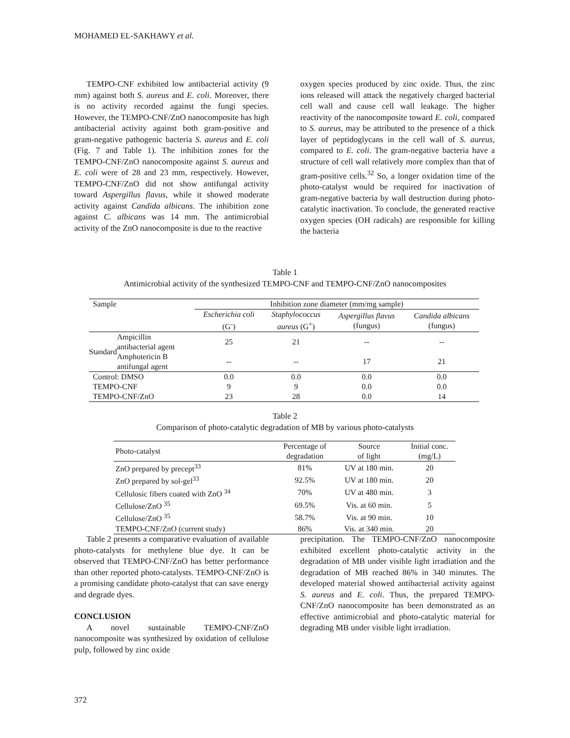MOHAMED EL-SAKHAWY et al.
TEMPO-CNF exhibited low antibacterial activity (9 mm) against both S. aureus and E. coli. Moreover, there is no activity recorded against the fungi species. However, the TEMPO-CNF/ZnO nanocomposite has high antibacterial activity against both gram-positive and gram-negative pathogenic bacteria S. aureus and E. coli (Fig. 7 and Table 1). The inhibition zones for the TEMPO-CNF/ZnO nanocomposite against S. aureus and E. coli were of 28 and 23 mm, respectively. However, TEMPO-CNF/ZnO did not show antifungal activity toward Aspergillus flavus, while it showed moderate activity against Candida albicans. The inhibition zone against C. albicans was 14 mm. The antimicrobial activity of the ZnO nanocomposite is due to the reactive
oxygen species produced by zinc oxide. Thus, the zinc ions released will attack the negatively charged bacterial cell wall and cause cell wall leakage. The higher reactivity of the nanocomposite toward E. coli, compared to S. aureus, may be attributed to the presence of a thick layer of peptidoglycans in the cell wall of S. aureus, compared to E. coli. The gram-negative bacteria have a structure of cell wall relatively more complex than that of gram-positive cells.<sup>32</sup> So, a longer oxidation time of the photo-catalyst would be required for inactivation of gram-negative bacteria by wall destruction during photo-catalytic inactivation. To conclude, the generated reactive oxygen species (OH radicals) are responsible for killing the bacteria
Table 1
Antimicrobial activity of the synthesized TEMPO-CNF and TEMPO-CNF/ZnO nanocomposites
| Sample | | Inhibition zone diameter (mm/mg sample) | | | |
| --- | --- | --- | --- | --- | --- |
| | | Escherichia coli (G<sup>-</sup>) | Staphylococcus aureus (G<sup>+</sup>) | Aspergillus flavus (fungus) | Candida albicans (fungus) |
| Standard | Ampicillin antibacterial agent | 25 | 21 | -- | -- |
| | Amphotericin B antifungal agent | -- | -- | 17 | 21 |
| Control: DMSO | | 0.0 | 0.0 | 0.0 | 0.0 |
| TEMPO-CNF | | 9 | 9 | 0.0 | 0.0 |
| TEMPO-CNF/ZnO | | 23 | 28 | 0.0 | 14 |
Table 2
Comparison of photo-catalytic degradation of MB by various photo-catalysts
| Photo-catalyst | Percentage of degradation | Source of light | Initial conc. (mg/L) |
| --- | --- | --- | --- |
| ZnO prepared by precept<sup>33</sup> | 81% | UV at 180 min. | 20 |
| ZnO prepared by sol-gel<sup>33</sup> | 92.5% | UV at 180 min. | 20 |
| Cellulosic fibers coated with ZnO <sup>34</sup> | 70% | UV at 480 min. | 3 |
| Cellulose/ZnO <sup>35</sup> | 69.5% | Vis. at 60 min. | 5 |
| Cellulose/ZnO <sup>35</sup> | 58.7% | Vis. at 90 min. | 10 |
| TEMPO-CNF/ZnO (current study) | 86% | Vis. at 340 min. | 20 |
Table 2 presents a comparative evaluation of available photo-catalysts for methylene blue dye. It can be observed that TEMPO-CNF/ZnO has better performance than other reported photo-catalysts. TEMPO-CNF/ZnO is a promising candidate photo-catalyst that can save energy and degrade dyes.
CONCLUSION
A novel sustainable TEMPO-CNF/ZnO nanocomposite was synthesized by oxidation of cellulose pulp, followed by zinc oxide
precipitation. The TEMPO-CNF/ZnO nanocomposite exhibited excellent photo-catalytic activity in the degradation of MB under visible light irradiation and the degradation of MB reached 86% in 340 minutes. The developed material showed antibacterial activity against S. aureus and E. coli. Thus, the prepared TEMPO-CNF/ZnO nanocomposite has been demonstrated as an effective antimicrobial and photo-catalytic material for degrading MB under visible light irradiation.
372